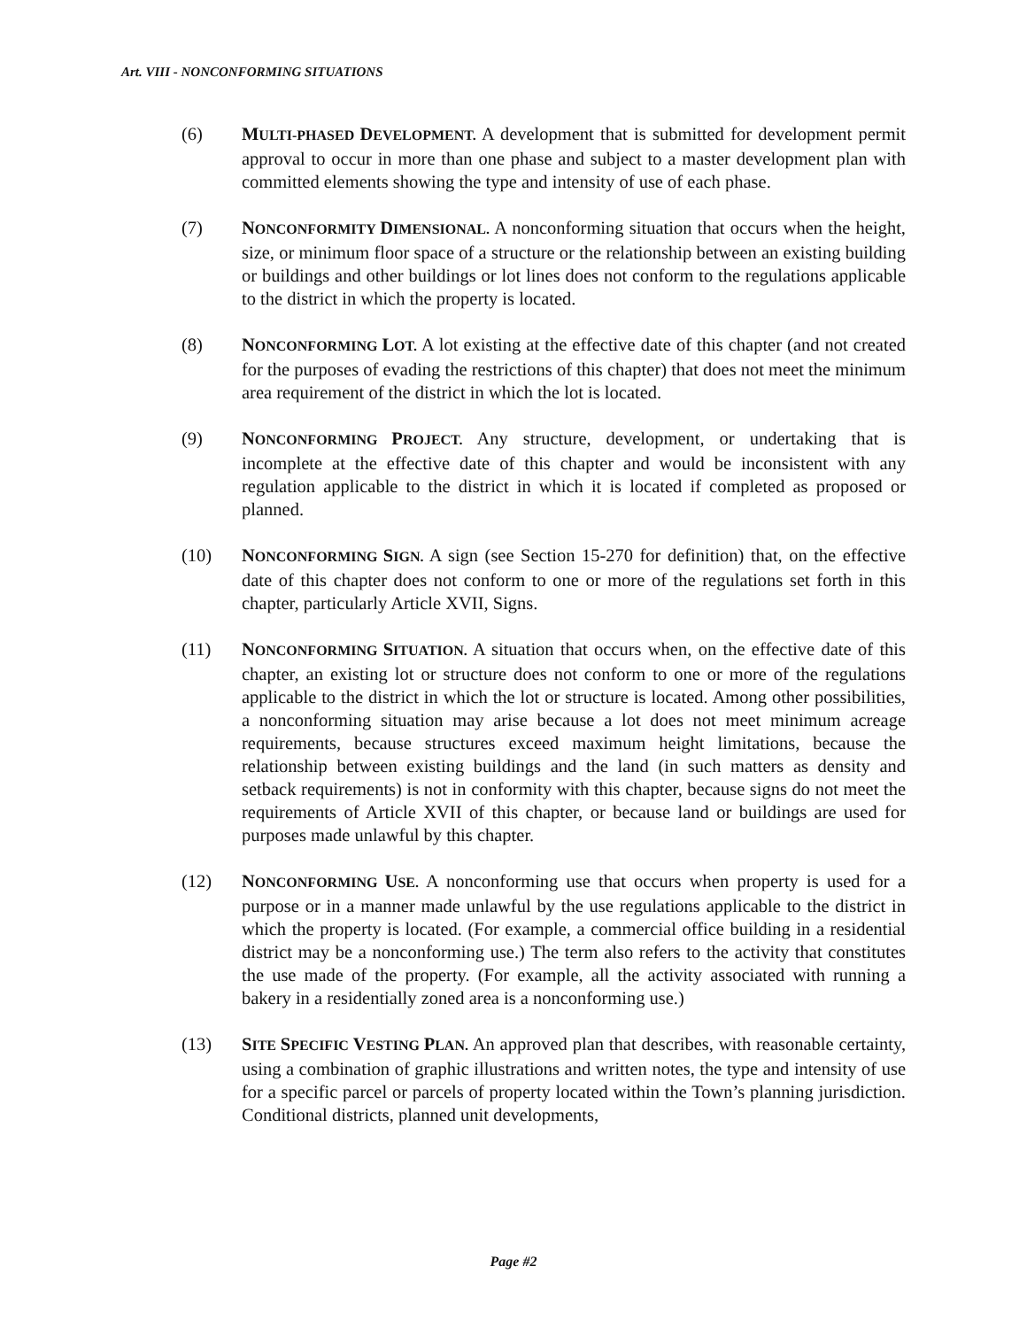Art. VIII - NONCONFORMING SITUATIONS
(6) MULTI-PHASED DEVELOPMENT. A development that is submitted for development permit approval to occur in more than one phase and subject to a master development plan with committed elements showing the type and intensity of use of each phase.
(7) NONCONFORMITY DIMENSIONAL. A nonconforming situation that occurs when the height, size, or minimum floor space of a structure or the relationship between an existing building or buildings and other buildings or lot lines does not conform to the regulations applicable to the district in which the property is located.
(8) NONCONFORMING LOT. A lot existing at the effective date of this chapter (and not created for the purposes of evading the restrictions of this chapter) that does not meet the minimum area requirement of the district in which the lot is located.
(9) NONCONFORMING PROJECT. Any structure, development, or undertaking that is incomplete at the effective date of this chapter and would be inconsistent with any regulation applicable to the district in which it is located if completed as proposed or planned.
(10) NONCONFORMING SIGN. A sign (see Section 15-270 for definition) that, on the effective date of this chapter does not conform to one or more of the regulations set forth in this chapter, particularly Article XVII, Signs.
(11) NONCONFORMING SITUATION. A situation that occurs when, on the effective date of this chapter, an existing lot or structure does not conform to one or more of the regulations applicable to the district in which the lot or structure is located. Among other possibilities, a nonconforming situation may arise because a lot does not meet minimum acreage requirements, because structures exceed maximum height limitations, because the relationship between existing buildings and the land (in such matters as density and setback requirements) is not in conformity with this chapter, because signs do not meet the requirements of Article XVII of this chapter, or because land or buildings are used for purposes made unlawful by this chapter.
(12) NONCONFORMING USE. A nonconforming use that occurs when property is used for a purpose or in a manner made unlawful by the use regulations applicable to the district in which the property is located. (For example, a commercial office building in a residential district may be a nonconforming use.) The term also refers to the activity that constitutes the use made of the property. (For example, all the activity associated with running a bakery in a residentially zoned area is a nonconforming use.)
(13) SITE SPECIFIC VESTING PLAN. An approved plan that describes, with reasonable certainty, using a combination of graphic illustrations and written notes, the type and intensity of use for a specific parcel or parcels of property located within the Town’s planning jurisdiction. Conditional districts, planned unit developments,
Page #2